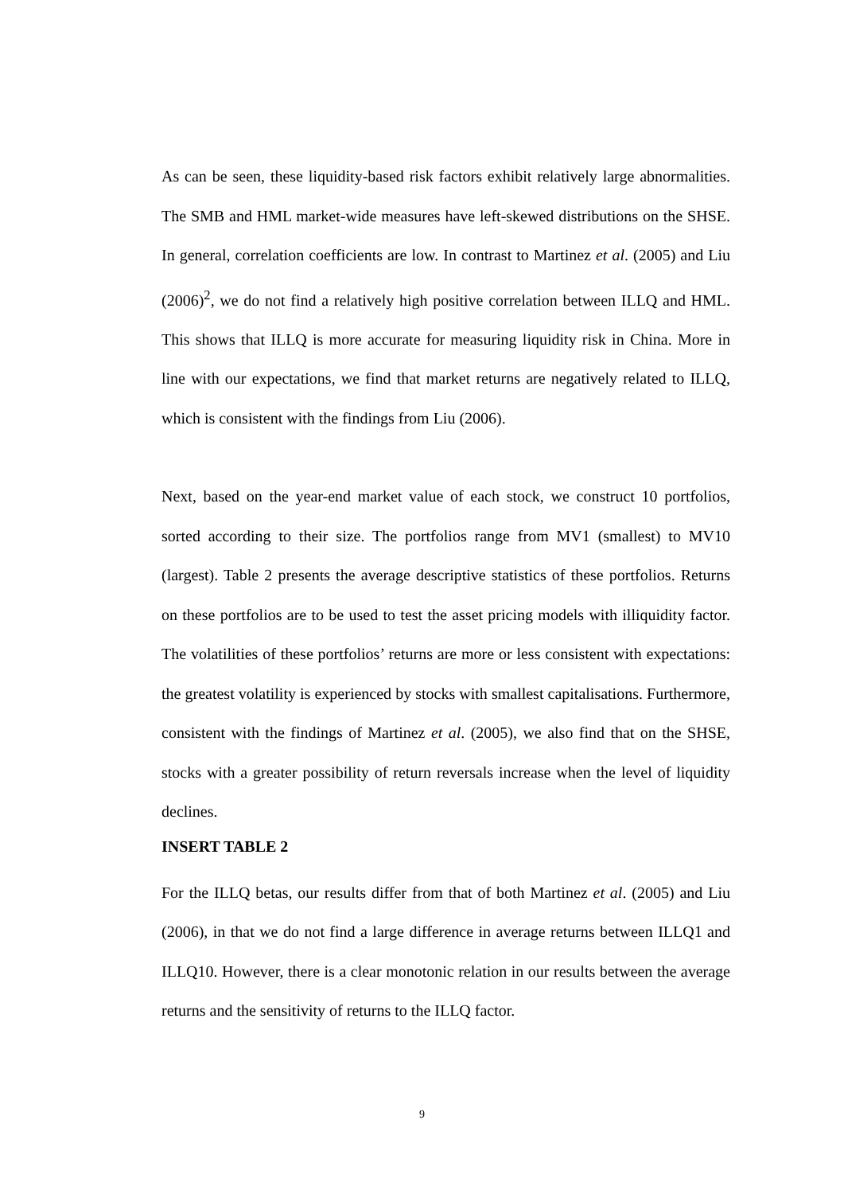As can be seen, these liquidity-based risk factors exhibit relatively large abnormalities. The SMB and HML market-wide measures have left-skewed distributions on the SHSE. In general, correlation coefficients are low. In contrast to Martinez et al. (2005) and Liu (2006)<sup>2</sup>, we do not find a relatively high positive correlation between ILLQ and HML. This shows that ILLQ is more accurate for measuring liquidity risk in China. More in line with our expectations, we find that market returns are negatively related to ILLQ, which is consistent with the findings from Liu (2006).
Next, based on the year-end market value of each stock, we construct 10 portfolios, sorted according to their size. The portfolios range from MV1 (smallest) to MV10 (largest). Table 2 presents the average descriptive statistics of these portfolios. Returns on these portfolios are to be used to test the asset pricing models with illiquidity factor. The volatilities of these portfolios’ returns are more or less consistent with expectations: the greatest volatility is experienced by stocks with smallest capitalisations. Furthermore, consistent with the findings of Martinez et al. (2005), we also find that on the SHSE, stocks with a greater possibility of return reversals increase when the level of liquidity declines.
INSERT TABLE 2
For the ILLQ betas, our results differ from that of both Martinez et al. (2005) and Liu (2006), in that we do not find a large difference in average returns between ILLQ1 and ILLQ10. However, there is a clear monotonic relation in our results between the average returns and the sensitivity of returns to the ILLQ factor.
9